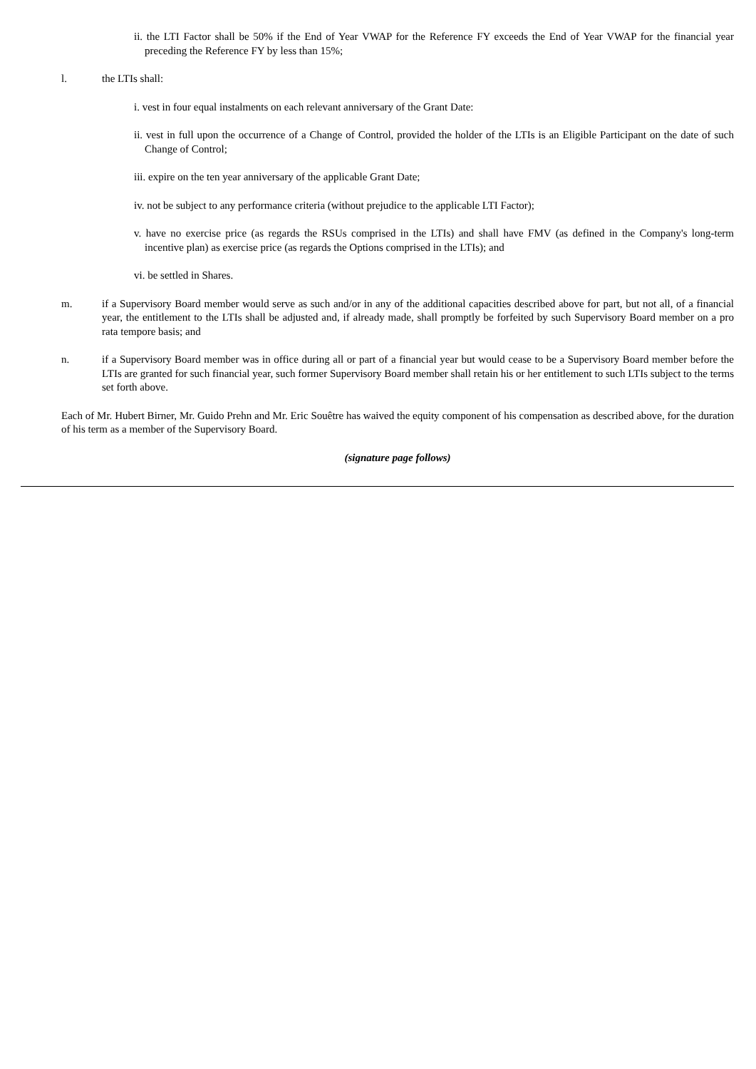ii. the LTI Factor shall be 50% if the End of Year VWAP for the Reference FY exceeds the End of Year VWAP for the financial year preceding the Reference FY by less than 15%;
l. the LTIs shall:
i. vest in four equal instalments on each relevant anniversary of the Grant Date:
ii. vest in full upon the occurrence of a Change of Control, provided the holder of the LTIs is an Eligible Participant on the date of such Change of Control;
iii. expire on the ten year anniversary of the applicable Grant Date;
iv. not be subject to any performance criteria (without prejudice to the applicable LTI Factor);
v. have no exercise price (as regards the RSUs comprised in the LTIs) and shall have FMV (as defined in the Company's long-term incentive plan) as exercise price (as regards the Options comprised in the LTIs); and
vi. be settled in Shares.
m. if a Supervisory Board member would serve as such and/or in any of the additional capacities described above for part, but not all, of a financial year, the entitlement to the LTIs shall be adjusted and, if already made, shall promptly be forfeited by such Supervisory Board member on a pro rata tempore basis; and
n. if a Supervisory Board member was in office during all or part of a financial year but would cease to be a Supervisory Board member before the LTIs are granted for such financial year, such former Supervisory Board member shall retain his or her entitlement to such LTIs subject to the terms set forth above.
Each of Mr. Hubert Birner, Mr. Guido Prehn and Mr. Eric Souêtre has waived the equity component of his compensation as described above, for the duration of his term as a member of the Supervisory Board.
(signature page follows)